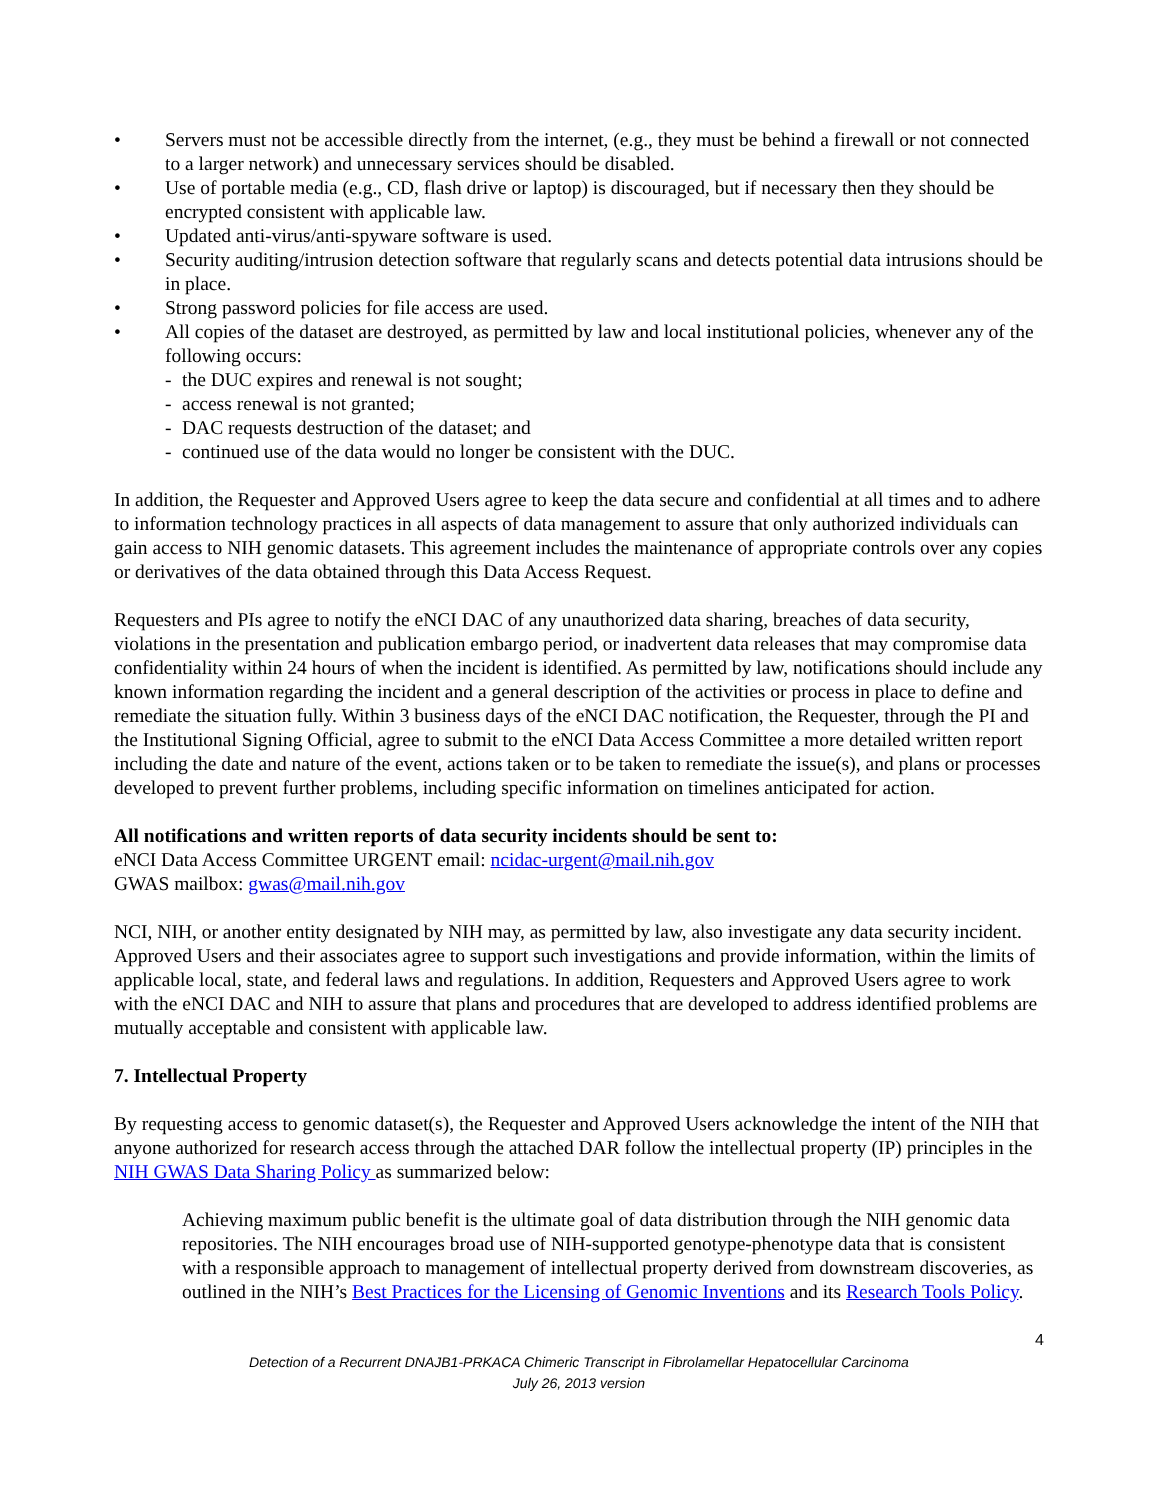• Servers must not be accessible directly from the internet, (e.g., they must be behind a firewall or not connected to a larger network) and unnecessary services should be disabled.
• Use of portable media (e.g., CD, flash drive or laptop) is discouraged, but if necessary then they should be encrypted consistent with applicable law.
• Updated anti-virus/anti-spyware software is used.
• Security auditing/intrusion detection software that regularly scans and detects potential data intrusions should be in place.
• Strong password policies for file access are used.
• All copies of the dataset are destroyed, as permitted by law and local institutional policies, whenever any of the following occurs:
- the DUC expires and renewal is not sought;
- access renewal is not granted;
- DAC requests destruction of the dataset; and
- continued use of the data would no longer be consistent with the DUC.
In addition, the Requester and Approved Users agree to keep the data secure and confidential at all times and to adhere to information technology practices in all aspects of data management to assure that only authorized individuals can gain access to NIH genomic datasets. This agreement includes the maintenance of appropriate controls over any copies or derivatives of the data obtained through this Data Access Request.
Requesters and PIs agree to notify the eNCI DAC of any unauthorized data sharing, breaches of data security, violations in the presentation and publication embargo period, or inadvertent data releases that may compromise data confidentiality within 24 hours of when the incident is identified. As permitted by law, notifications should include any known information regarding the incident and a general description of the activities or process in place to define and remediate the situation fully. Within 3 business days of the eNCI DAC notification, the Requester, through the PI and the Institutional Signing Official, agree to submit to the eNCI Data Access Committee a more detailed written report including the date and nature of the event, actions taken or to be taken to remediate the issue(s), and plans or processes developed to prevent further problems, including specific information on timelines anticipated for action.
All notifications and written reports of data security incidents should be sent to:
eNCI Data Access Committee URGENT email: ncidac-urgent@mail.nih.gov
GWAS mailbox: gwas@mail.nih.gov
NCI, NIH, or another entity designated by NIH may, as permitted by law, also investigate any data security incident. Approved Users and their associates agree to support such investigations and provide information, within the limits of applicable local, state, and federal laws and regulations. In addition, Requesters and Approved Users agree to work with the eNCI DAC and NIH to assure that plans and procedures that are developed to address identified problems are mutually acceptable and consistent with applicable law.
7. Intellectual Property
By requesting access to genomic dataset(s), the Requester and Approved Users acknowledge the intent of the NIH that anyone authorized for research access through the attached DAR follow the intellectual property (IP) principles in the NIH GWAS Data Sharing Policy as summarized below:
Achieving maximum public benefit is the ultimate goal of data distribution through the NIH genomic data repositories. The NIH encourages broad use of NIH-supported genotype-phenotype data that is consistent with a responsible approach to management of intellectual property derived from downstream discoveries, as outlined in the NIH’s Best Practices for the Licensing of Genomic Inventions and its Research Tools Policy.
4
Detection of a Recurrent DNAJB1-PRKACA Chimeric Transcript in Fibrolamellar Hepatocellular Carcinoma
July 26, 2013 version